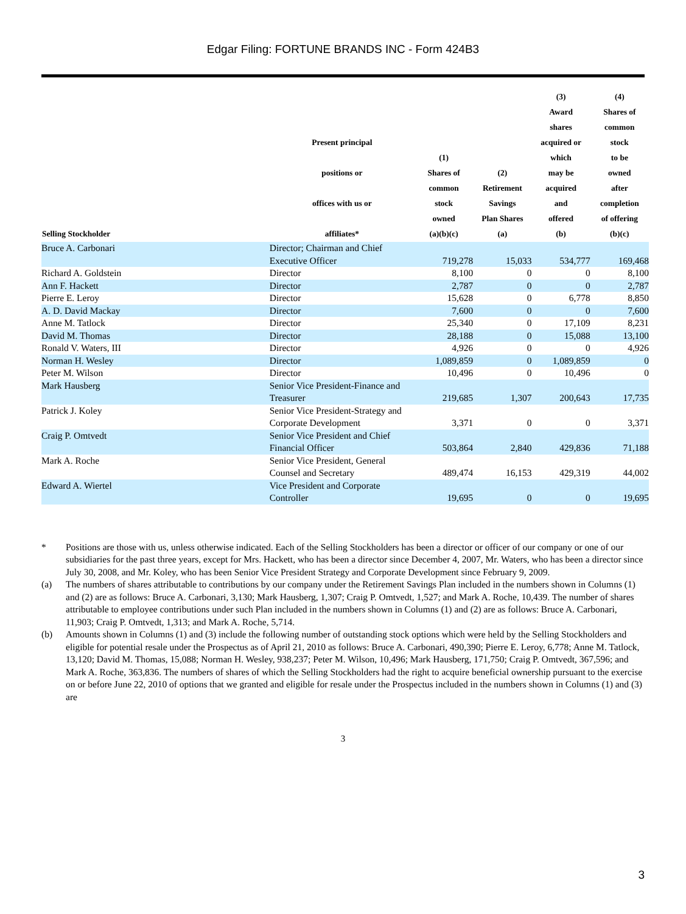Edgar Filing: FORTUNE BRANDS INC - Form 424B3
| Selling Stockholder | Present principal positions or offices with us or affiliates* | (1) Shares of common stock owned (a)(b)(c) | (2) Retirement Savings Plan Shares (a) | (3) Award shares acquired or which may be acquired and offered (b) | (4) Shares of common stock to be owned after completion of offering (b)(c) |
| --- | --- | --- | --- | --- | --- |
| Bruce A. Carbonari | Director; Chairman and Chief Executive Officer | 719,278 | 15,033 | 534,777 | 169,468 |
| Richard A. Goldstein | Director | 8,100 | 0 | 0 | 8,100 |
| Ann F. Hackett | Director | 2,787 | 0 | 0 | 2,787 |
| Pierre E. Leroy | Director | 15,628 | 0 | 6,778 | 8,850 |
| A. D. David Mackay | Director | 7,600 | 0 | 0 | 7,600 |
| Anne M. Tatlock | Director | 25,340 | 0 | 17,109 | 8,231 |
| David M. Thomas | Director | 28,188 | 0 | 15,088 | 13,100 |
| Ronald V. Waters, III | Director | 4,926 | 0 | 0 | 4,926 |
| Norman H. Wesley | Director | 1,089,859 | 0 | 1,089,859 | 0 |
| Peter M. Wilson | Director | 10,496 | 0 | 10,496 | 0 |
| Mark Hausberg | Senior Vice President-Finance and Treasurer | 219,685 | 1,307 | 200,643 | 17,735 |
| Patrick J. Koley | Senior Vice President-Strategy and Corporate Development | 3,371 | 0 | 0 | 3,371 |
| Craig P. Omtvedt | Senior Vice President and Chief Financial Officer | 503,864 | 2,840 | 429,836 | 71,188 |
| Mark A. Roche | Senior Vice President, General Counsel and Secretary | 489,474 | 16,153 | 429,319 | 44,002 |
| Edward A. Wiertel | Vice President and Corporate Controller | 19,695 | 0 | 0 | 19,695 |
* Positions are those with us, unless otherwise indicated. Each of the Selling Stockholders has been a director or officer of our company or one of our subsidiaries for the past three years, except for Mrs. Hackett, who has been a director since December 4, 2007, Mr. Waters, who has been a director since July 30, 2008, and Mr. Koley, who has been Senior Vice President Strategy and Corporate Development since February 9, 2009.
(a) The numbers of shares attributable to contributions by our company under the Retirement Savings Plan included in the numbers shown in Columns (1) and (2) are as follows: Bruce A. Carbonari, 3,130; Mark Hausberg, 1,307; Craig P. Omtvedt, 1,527; and Mark A. Roche, 10,439. The number of shares attributable to employee contributions under such Plan included in the numbers shown in Columns (1) and (2) are as follows: Bruce A. Carbonari, 11,903; Craig P. Omtvedt, 1,313; and Mark A. Roche, 5,714.
(b) Amounts shown in Columns (1) and (3) include the following number of outstanding stock options which were held by the Selling Stockholders and eligible for potential resale under the Prospectus as of April 21, 2010 as follows: Bruce A. Carbonari, 490,390; Pierre E. Leroy, 6,778; Anne M. Tatlock, 13,120; David M. Thomas, 15,088; Norman H. Wesley, 938,237; Peter M. Wilson, 10,496; Mark Hausberg, 171,750; Craig P. Omtvedt, 367,596; and Mark A. Roche, 363,836. The numbers of shares of which the Selling Stockholders had the right to acquire beneficial ownership pursuant to the exercise on or before June 22, 2010 of options that we granted and eligible for resale under the Prospectus included in the numbers shown in Columns (1) and (3) are
3
3